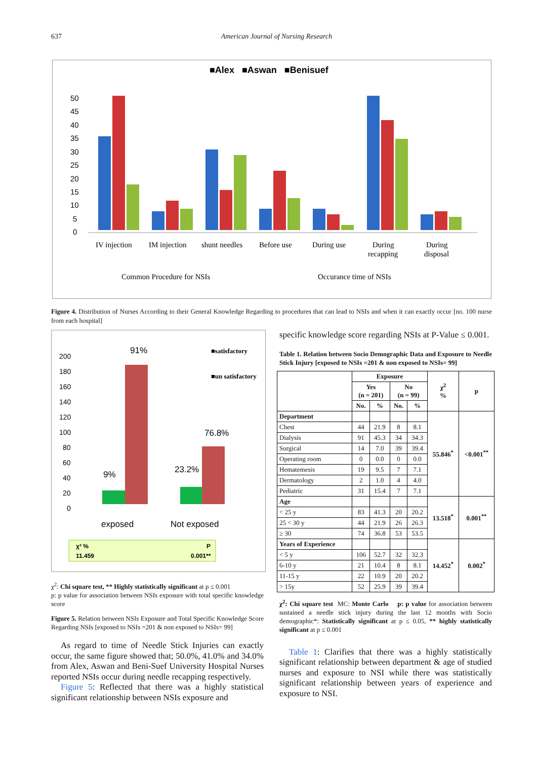637
American Journal of Nursing Research
■Alex ■Aswan ■Benisuef
50
45
40
35
30
25
20
15
10
5
0
IV injection
IM injection
shunt needles
Before use
During use
During
recapping
During
disposal
Common Procedure for NSIs
Occurance time of NSIs
Figure 4. Distribution of Nurses According to their General Knowledge Regarding to procedures that can lead to NSIs and when it can exactly occur [no. 100 nurse from each hospital]
91%
■satisfactory
■un satisfactory
200
180
160
140
120
100
80
60
40
20
0
9%
23.2%
76.8%
exposed
Not exposed
χ² %
P
11.459
0.001**
χ<sup>2</sup>: Chi square test, ** Highly statistically significant at p ≤ 0.001
p: p value for association between NSIs exposure with total specific knowledge score
Figure 5. Relation between NSIs Exposure and Total Specific Knowledge Score Regarding NSIs [exposed to NSIs =201 & non exposed to NSIs= 99]
As regard to time of Needle Stick Injuries can exactly occur, the same figure showed that; 50.0%, 41.0% and 34.0% from Alex, Aswan and Beni-Suef University Hospital Nurses reported NSIs occur during needle recapping respectively.
Figure 5: Reflected that there was a highly statistical significant relationship between NSIs exposure and
specific knowledge score regarding NSIs at P-Value ≤ 0.001.
Table 1. Relation between Socio Demographic Data and Exposure to Needle Stick Injury [exposed to NSIs =201 & non exposed to NSIs= 99]
| | Exposure | | | | χ<sup>2</sup> % | p |
| --- | --- | --- | --- | --- | --- | --- |
| | Yes (n = 201) | | No (n = 99) | | | |
| | No. | % | No. | % | | |
| Department | | | | | 55.846<sup>*</sup> | <0.001<sup>**</sup> |
| Chest | 44 | 21.9 | 8 | 8.1 | | |
| Dialysis | 91 | 45.3 | 34 | 34.3 | | |
| Surgical | 14 | 7.0 | 39 | 39.4 | | |
| Operating room | 0 | 0.0 | 0 | 0.0 | | |
| Hematemesis | 19 | 9.5 | 7 | 7.1 | | |
| Dermatology | 2 | 1.0 | 4 | 4.0 | | |
| Pediatric | 31 | 15.4 | 7 | 7.1 | | |
| Age | | | | | 13.518<sup>*</sup> | 0.001<sup>**</sup> |
| < 25 y | 83 | 41.3 | 20 | 20.2 | | |
| 25 < 30 y | 44 | 21.9 | 26 | 26.3 | | |
| ≥ 30 | 74 | 36.8 | 53 | 53.5 | | |
| Years of Experience | | | | | 14.452<sup>*</sup> | 0.002<sup>*</sup> |
| < 5 y | 106 | 52.7 | 32 | 32.3 | | |
| 6-10 y | 21 | 10.4 | 8 | 8.1 | | |
| 11-15 y | 22 | 10.9 | 20 | 20.2 | | |
| > 15y | 52 | 25.9 | 39 | 39.4 | | |
χ<sup>2</sup>: Chi square test MC: Monte Carlo p: p value for association between sustained a needle stick injury during the last 12 months with Socio demographic*: Statistically significant at p ≤ 0.05, ** highly statistically significant at p ≤ 0.001
Table 1: Clarifies that there was a highly statistically significant relationship between department & age of studied nurses and exposure to NSI while there was statistically significant relationship between years of experience and exposure to NSI.